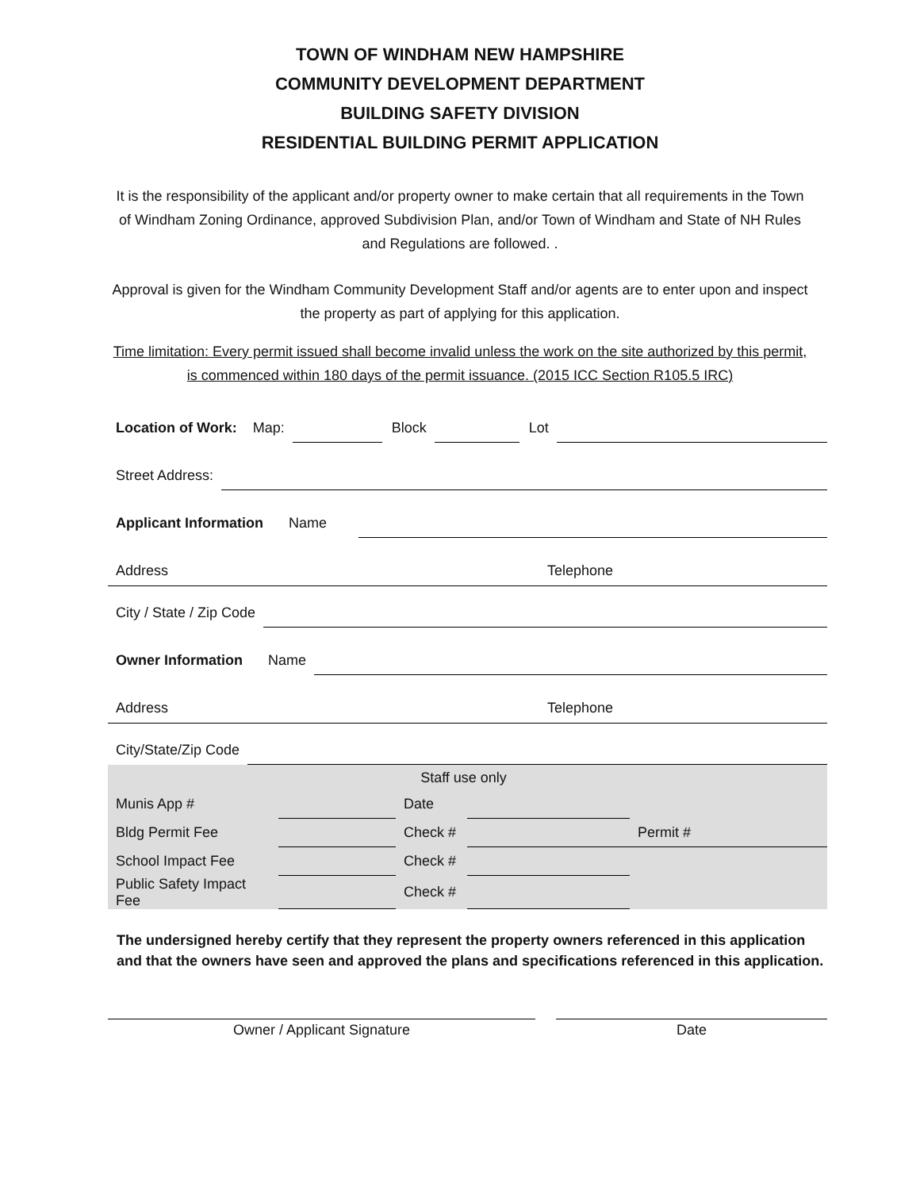TOWN OF WINDHAM NEW HAMPSHIRE
COMMUNITY DEVELOPMENT DEPARTMENT
BUILDING SAFETY DIVISION
RESIDENTIAL BUILDING PERMIT APPLICATION
It is the responsibility of the applicant and/or property owner to make certain that all requirements in the Town of Windham Zoning Ordinance, approved Subdivision Plan, and/or Town of Windham and State of NH Rules and Regulations are followed. .
Approval is given for the Windham Community Development Staff and/or agents are to enter upon and inspect the property as part of applying for this application.
Time limitation: Every permit issued shall become invalid unless the work on the site authorized by this permit, is commenced within 180 days of the permit issuance. (2015 ICC Section R105.5 IRC)
Location of Work: Map:
Block
Lot
Street Address:
Applicant Information Name
Address Telephone
City / State / Zip Code
Owner Information Name
Address Telephone
City/State/Zip Code
| Staff use only | | | | |
| Munis App # | | Date | | |
| Bldg Permit Fee | | Check # | | Permit # |
| School Impact Fee | | Check # | | |
| Public Safety Impact Fee | | Check # | | |
The undersigned hereby certify that they represent the property owners referenced in this application and that the owners have seen and approved the plans and specifications referenced in this application.
Owner / Applicant Signature Date